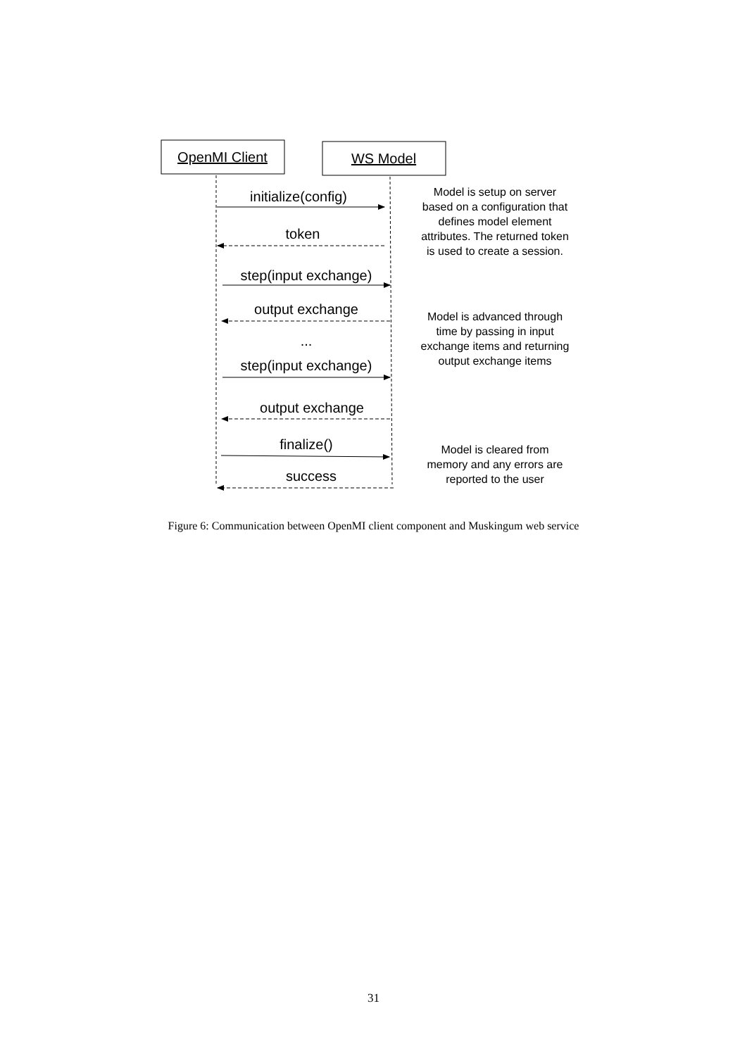OpenMI Client
WS Model
initialize(config)
token
step(input exchange)
output exchange
...
step(input exchange)
output exchange
finalize()
success
Model is setup on server
based on a configuration that
defines model element
attributes. The returned token
is used to create a session.
Model is advanced through
time by passing in input
exchange items and returning
output exchange items
Model is cleared from
memory and any errors are
reported to the user
Figure 6: Communication between OpenMI client component and Muskingum web service
31